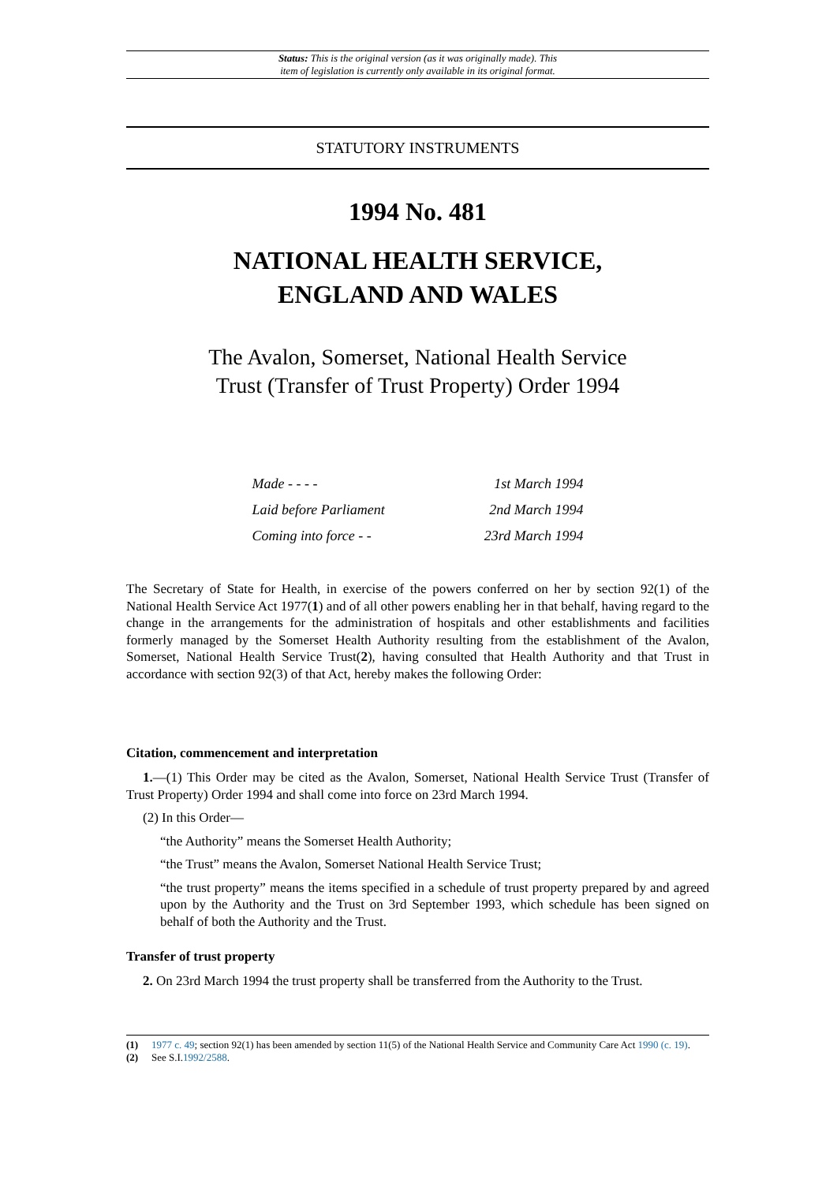Status: This is the original version (as it was originally made). This
item of legislation is currently only available in its original format.
STATUTORY INSTRUMENTS
1994 No. 481
NATIONAL HEALTH SERVICE,
ENGLAND AND WALES
The Avalon, Somerset, National Health Service
Trust (Transfer of Trust Property) Order 1994
| Made - - - - | 1st March 1994 |
| Laid before Parliament | 2nd March 1994 |
| Coming into force - - | 23rd March 1994 |
The Secretary of State for Health, in exercise of the powers conferred on her by section 92(1) of the National Health Service Act 1977(1) and of all other powers enabling her in that behalf, having regard to the change in the arrangements for the administration of hospitals and other establishments and facilities formerly managed by the Somerset Health Authority resulting from the establishment of the Avalon, Somerset, National Health Service Trust(2), having consulted that Health Authority and that Trust in accordance with section 92(3) of that Act, hereby makes the following Order:
Citation, commencement and interpretation
1.—(1) This Order may be cited as the Avalon, Somerset, National Health Service Trust (Transfer of Trust Property) Order 1994 and shall come into force on 23rd March 1994.
(2) In this Order—
“the Authority” means the Somerset Health Authority;
“the Trust” means the Avalon, Somerset National Health Service Trust;
“the trust property” means the items specified in a schedule of trust property prepared by and agreed upon by the Authority and the Trust on 3rd September 1993, which schedule has been signed on behalf of both the Authority and the Trust.
Transfer of trust property
2. On 23rd March 1994 the trust property shall be transferred from the Authority to the Trust.
(1) 1977 c. 49; section 92(1) has been amended by section 11(5) of the National Health Service and Community Care Act 1990 (c. 19).
(2) See S.I.1992/2588.